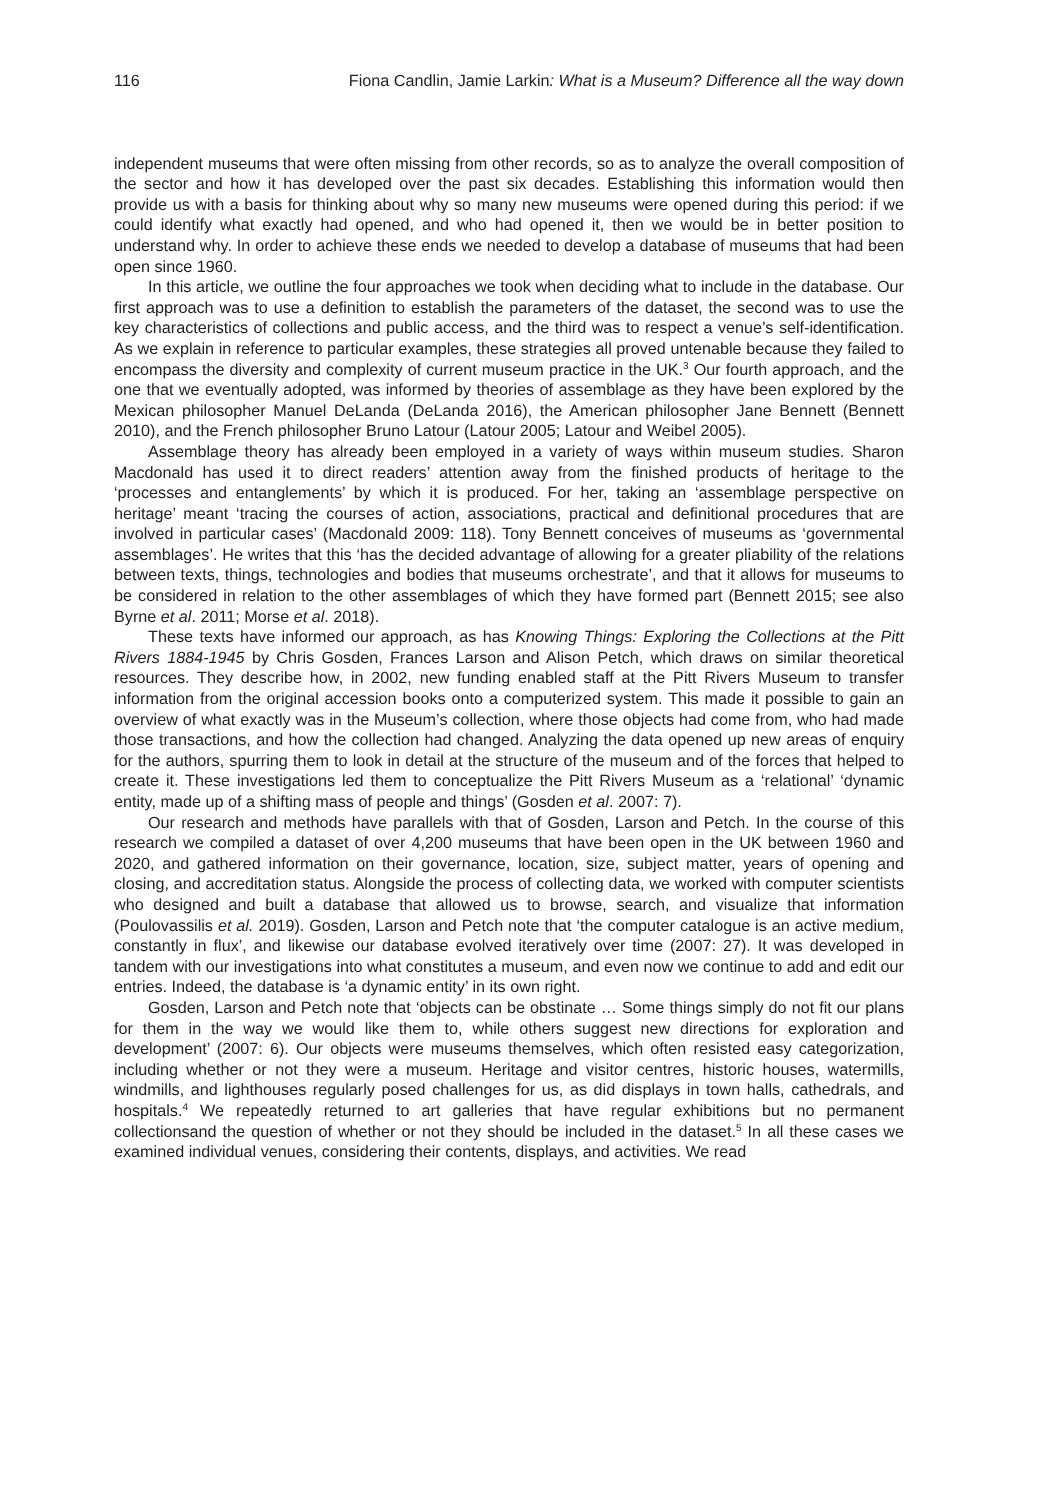116 Fiona Candlin, Jamie Larkin: What is a Museum? Difference all the way down
independent museums that were often missing from other records, so as to analyze the overall composition of the sector and how it has developed over the past six decades. Establishing this information would then provide us with a basis for thinking about why so many new museums were opened during this period: if we could identify what exactly had opened, and who had opened it, then we would be in better position to understand why. In order to achieve these ends we needed to develop a database of museums that had been open since 1960.
In this article, we outline the four approaches we took when deciding what to include in the database. Our first approach was to use a definition to establish the parameters of the dataset, the second was to use the key characteristics of collections and public access, and the third was to respect a venue’s self-identification. As we explain in reference to particular examples, these strategies all proved untenable because they failed to encompass the diversity and complexity of current museum practice in the UK.<sup>3</sup> Our fourth approach, and the one that we eventually adopted, was informed by theories of assemblage as they have been explored by the Mexican philosopher Manuel DeLanda (DeLanda 2016), the American philosopher Jane Bennett (Bennett 2010), and the French philosopher Bruno Latour (Latour 2005; Latour and Weibel 2005).
Assemblage theory has already been employed in a variety of ways within museum studies. Sharon Macdonald has used it to direct readers’ attention away from the finished products of heritage to the ‘processes and entanglements’ by which it is produced. For her, taking an ‘assemblage perspective on heritage’ meant ‘tracing the courses of action, associations, practical and definitional procedures that are involved in particular cases’ (Macdonald 2009: 118). Tony Bennett conceives of museums as ‘governmental assemblages’. He writes that this ‘has the decided advantage of allowing for a greater pliability of the relations between texts, things, technologies and bodies that museums orchestrate’, and that it allows for museums to be considered in relation to the other assemblages of which they have formed part (Bennett 2015; see also Byrne et al. 2011; Morse et al. 2018).
These texts have informed our approach, as has Knowing Things: Exploring the Collections at the Pitt Rivers 1884-1945 by Chris Gosden, Frances Larson and Alison Petch, which draws on similar theoretical resources. They describe how, in 2002, new funding enabled staff at the Pitt Rivers Museum to transfer information from the original accession books onto a computerized system. This made it possible to gain an overview of what exactly was in the Museum’s collection, where those objects had come from, who had made those transactions, and how the collection had changed. Analyzing the data opened up new areas of enquiry for the authors, spurring them to look in detail at the structure of the museum and of the forces that helped to create it. These investigations led them to conceptualize the Pitt Rivers Museum as a ‘relational’ ‘dynamic entity, made up of a shifting mass of people and things’ (Gosden et al. 2007: 7).
Our research and methods have parallels with that of Gosden, Larson and Petch. In the course of this research we compiled a dataset of over 4,200 museums that have been open in the UK between 1960 and 2020, and gathered information on their governance, location, size, subject matter, years of opening and closing, and accreditation status. Alongside the process of collecting data, we worked with computer scientists who designed and built a database that allowed us to browse, search, and visualize that information (Poulovassilis et al. 2019). Gosden, Larson and Petch note that ‘the computer catalogue is an active medium, constantly in flux’, and likewise our database evolved iteratively over time (2007: 27). It was developed in tandem with our investigations into what constitutes a museum, and even now we continue to add and edit our entries. Indeed, the database is ‘a dynamic entity’ in its own right.
Gosden, Larson and Petch note that ‘objects can be obstinate … Some things simply do not fit our plans for them in the way we would like them to, while others suggest new directions for exploration and development’ (2007: 6). Our objects were museums themselves, which often resisted easy categorization, including whether or not they were a museum. Heritage and visitor centres, historic houses, watermills, windmills, and lighthouses regularly posed challenges for us, as did displays in town halls, cathedrals, and hospitals.<sup>4</sup> We repeatedly returned to art galleries that have regular exhibitions but no permanent collectionsand the question of whether or not they should be included in the dataset.<sup>5</sup> In all these cases we examined individual venues, considering their contents, displays, and activities. We read